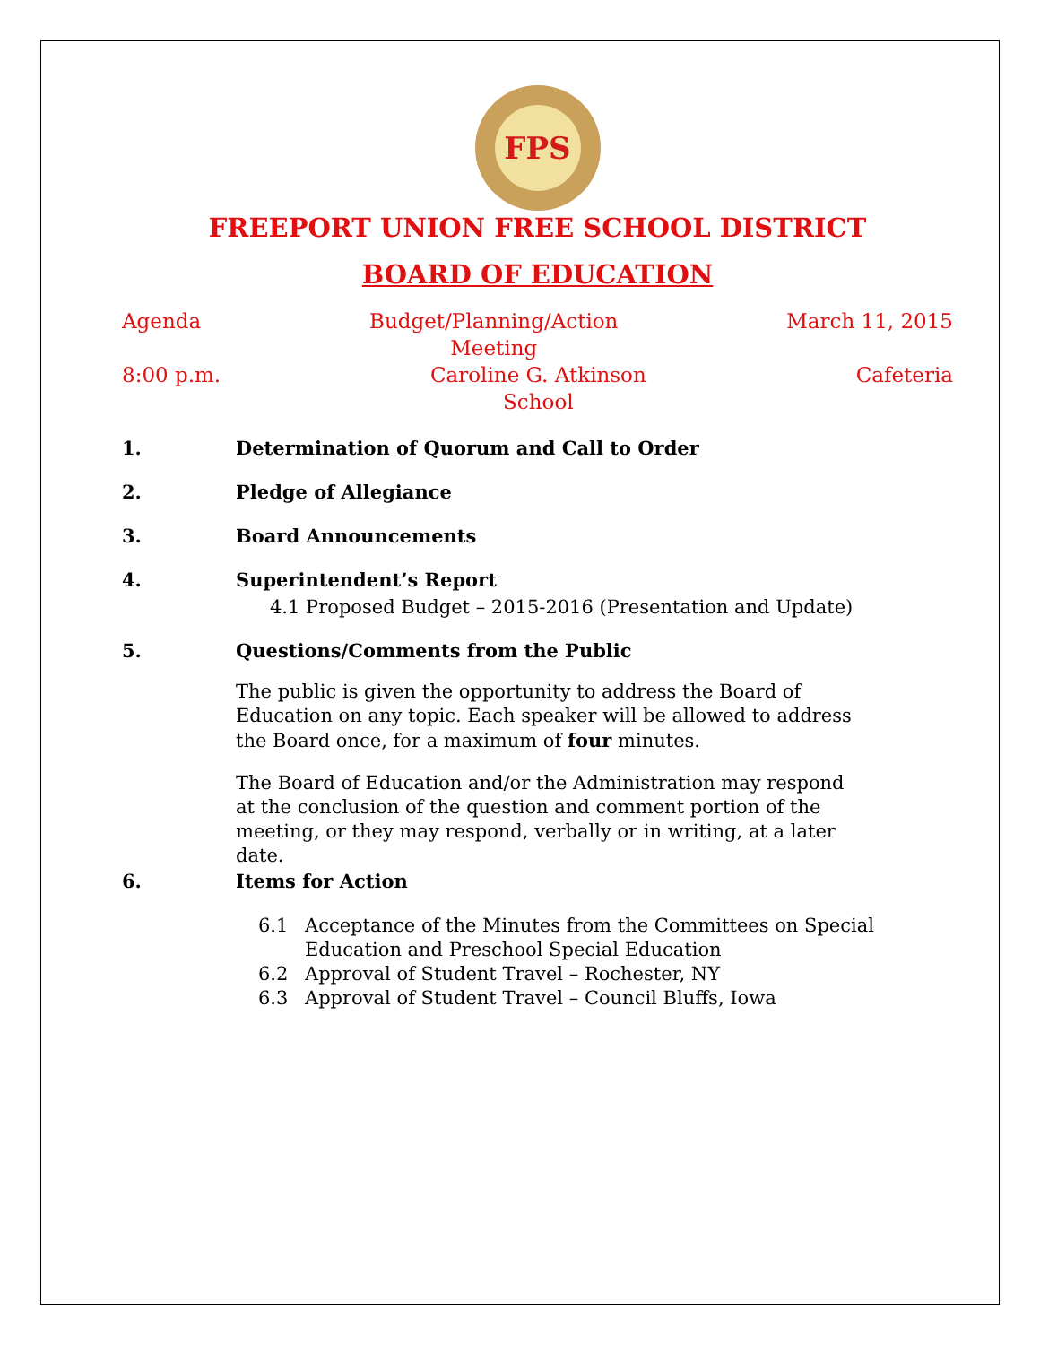FPS
FREEPORT UNION FREE SCHOOL DISTRICT
BOARD OF EDUCATION
Agenda Budget/Planning/Action Meeting March 11, 2015
8:00 p.m. Caroline G. Atkinson School Cafeteria
1. Determination of Quorum and Call to Order
2. Pledge of Allegiance
3. Board Announcements
4. Superintendent’s Report
4.1 Proposed Budget – 2015-2016 (Presentation and Update)
5. Questions/Comments from the Public
The public is given the opportunity to address the Board of Education on any topic. Each speaker will be allowed to address the Board once, for a maximum of four minutes.
The Board of Education and/or the Administration may respond at the conclusion of the question and comment portion of the meeting, or they may respond, verbally or in writing, at a later date.
6. Items for Action
6.1 Acceptance of the Minutes from the Committees on Special Education and Preschool Special Education
6.2 Approval of Student Travel – Rochester, NY
6.3 Approval of Student Travel – Council Bluffs, Iowa